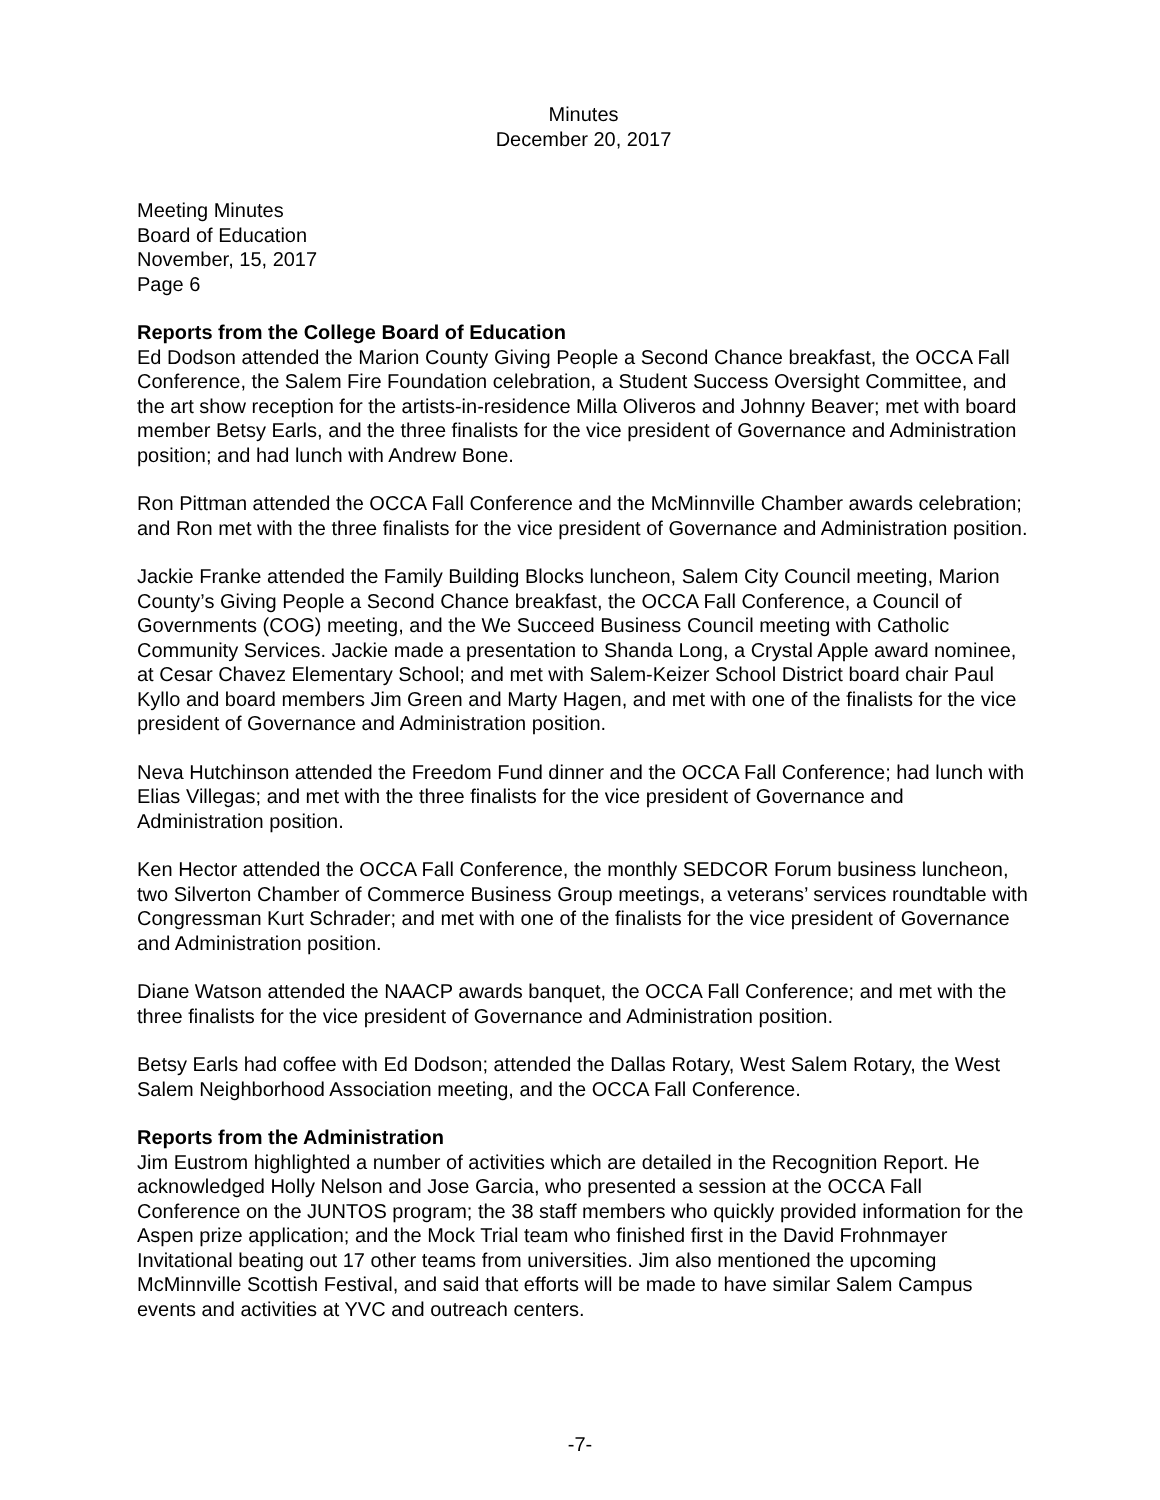Minutes
December 20, 2017
Meeting Minutes
Board of Education
November, 15, 2017
Page 6
Reports from the College Board of Education
Ed Dodson attended the Marion County Giving People a Second Chance breakfast, the OCCA Fall Conference, the Salem Fire Foundation celebration, a Student Success Oversight Committee, and the art show reception for the artists-in-residence Milla Oliveros and Johnny Beaver; met with board member Betsy Earls, and the three finalists for the vice president of Governance and Administration position; and had lunch with Andrew Bone.
Ron Pittman attended the OCCA Fall Conference and the McMinnville Chamber awards celebration; and Ron met with the three finalists for the vice president of Governance and Administration position.
Jackie Franke attended the Family Building Blocks luncheon, Salem City Council meeting, Marion County’s Giving People a Second Chance breakfast, the OCCA Fall Conference, a Council of Governments (COG) meeting, and the We Succeed Business Council meeting with Catholic Community Services. Jackie made a presentation to Shanda Long, a Crystal Apple award nominee, at Cesar Chavez Elementary School; and met with Salem-Keizer School District board chair Paul Kyllo and board members Jim Green and Marty Hagen, and met with one of the finalists for the vice president of Governance and Administration position.
Neva Hutchinson attended the Freedom Fund dinner and the OCCA Fall Conference; had lunch with Elias Villegas; and met with the three finalists for the vice president of Governance and Administration position.
Ken Hector attended the OCCA Fall Conference, the monthly SEDCOR Forum business luncheon, two Silverton Chamber of Commerce Business Group meetings, a veterans’ services roundtable with Congressman Kurt Schrader; and met with one of the finalists for the vice president of Governance and Administration position.
Diane Watson attended the NAACP awards banquet, the OCCA Fall Conference; and met with the three finalists for the vice president of Governance and Administration position.
Betsy Earls had coffee with Ed Dodson; attended the Dallas Rotary, West Salem Rotary, the West Salem Neighborhood Association meeting, and the OCCA Fall Conference.
Reports from the Administration
Jim Eustrom highlighted a number of activities which are detailed in the Recognition Report. He acknowledged Holly Nelson and Jose Garcia, who presented a session at the OCCA Fall Conference on the JUNTOS program; the 38 staff members who quickly provided information for the Aspen prize application; and the Mock Trial team who finished first in the David Frohnmayer Invitational beating out 17 other teams from universities. Jim also mentioned the upcoming McMinnville Scottish Festival, and said that efforts will be made to have similar Salem Campus events and activities at YVC and outreach centers.
-7-